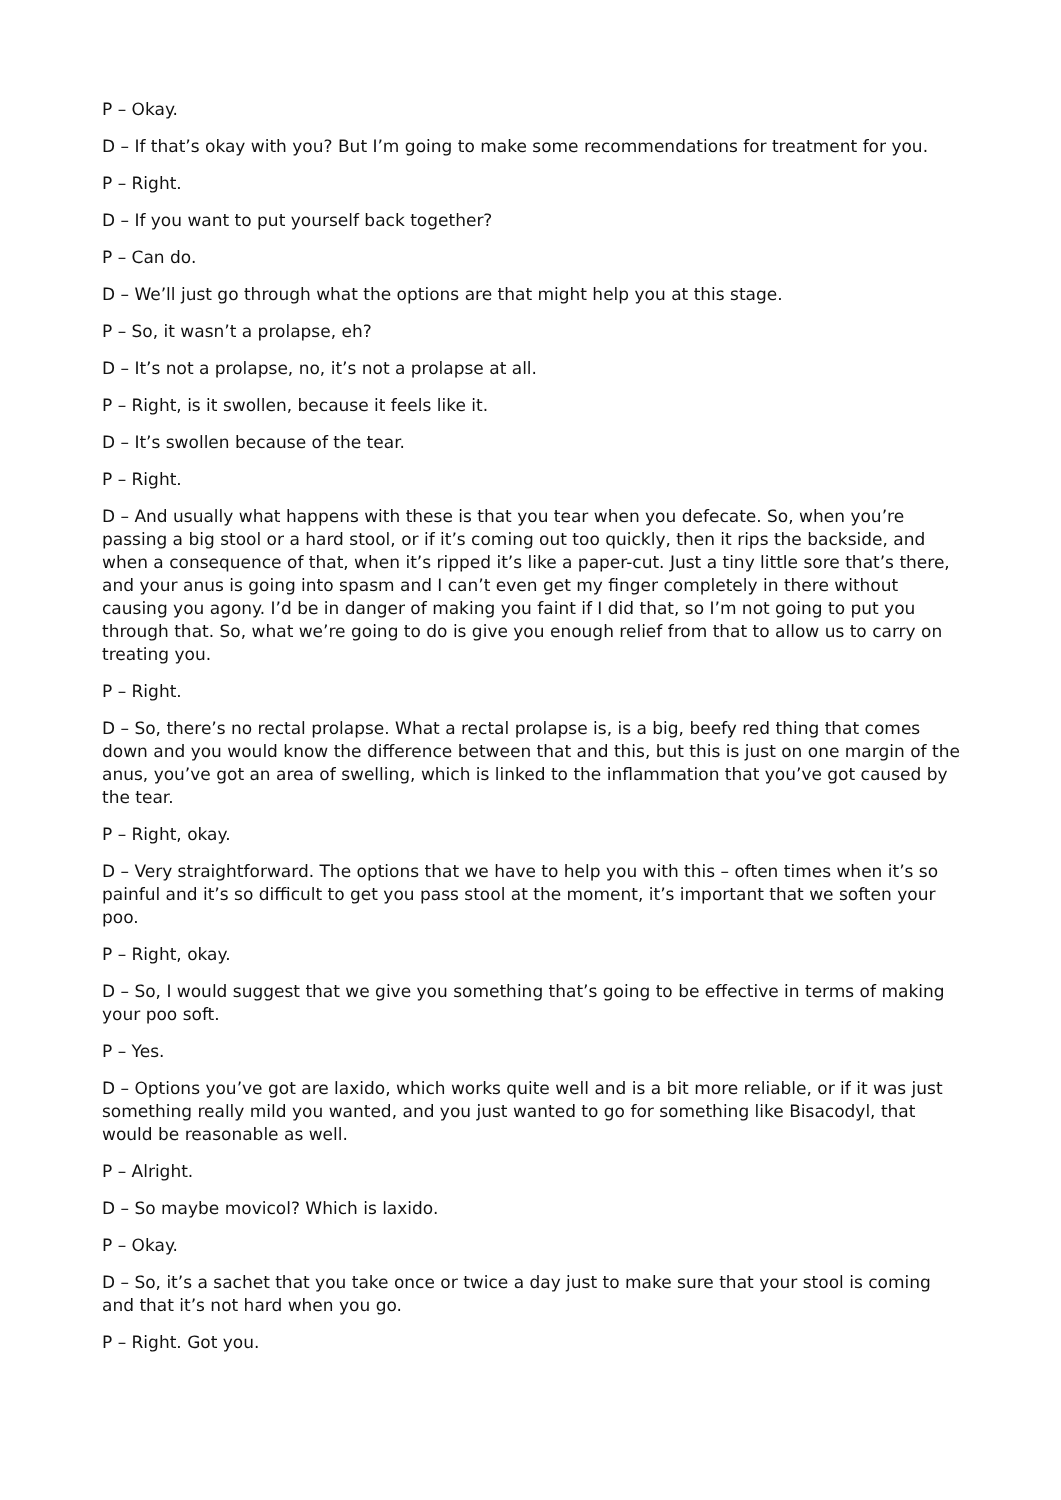P – Okay.
D – If that’s okay with you? But I’m going to make some recommendations for treatment for you.
P – Right.
D – If you want to put yourself back together?
P – Can do.
D – We’ll just go through what the options are that might help you at this stage.
P – So, it wasn’t a prolapse, eh?
D – It’s not a prolapse, no, it’s not a prolapse at all.
P – Right, is it swollen, because it feels like it.
D – It’s swollen because of the tear.
P – Right.
D – And usually what happens with these is that you tear when you defecate. So, when you’re passing a big stool or a hard stool, or if it’s coming out too quickly, then it rips the backside, and when a consequence of that, when it’s ripped it’s like a paper-cut. Just a tiny little sore that’s there, and your anus is going into spasm and I can’t even get my finger completely in there without causing you agony. I’d be in danger of making you faint if I did that, so I’m not going to put you through that. So, what we’re going to do is give you enough relief from that to allow us to carry on treating you.
P – Right.
D – So, there’s no rectal prolapse. What a rectal prolapse is, is a big, beefy red thing that comes down and you would know the difference between that and this, but this is just on one margin of the anus, you’ve got an area of swelling, which is linked to the inflammation that you’ve got caused by the tear.
P – Right, okay.
D – Very straightforward. The options that we have to help you with this – often times when it’s so painful and it’s so difficult to get you pass stool at the moment, it’s important that we soften your poo.
P – Right, okay.
D – So, I would suggest that we give you something that’s going to be effective in terms of making your poo soft.
P – Yes.
D – Options you’ve got are laxido, which works quite well and is a bit more reliable, or if it was just something really mild you wanted, and you just wanted to go for something like Bisacodyl, that would be reasonable as well.
P – Alright.
D – So maybe movicol? Which is laxido.
P – Okay.
D – So, it’s a sachet that you take once or twice a day just to make sure that your stool is coming and that it’s not hard when you go.
P – Right. Got you.